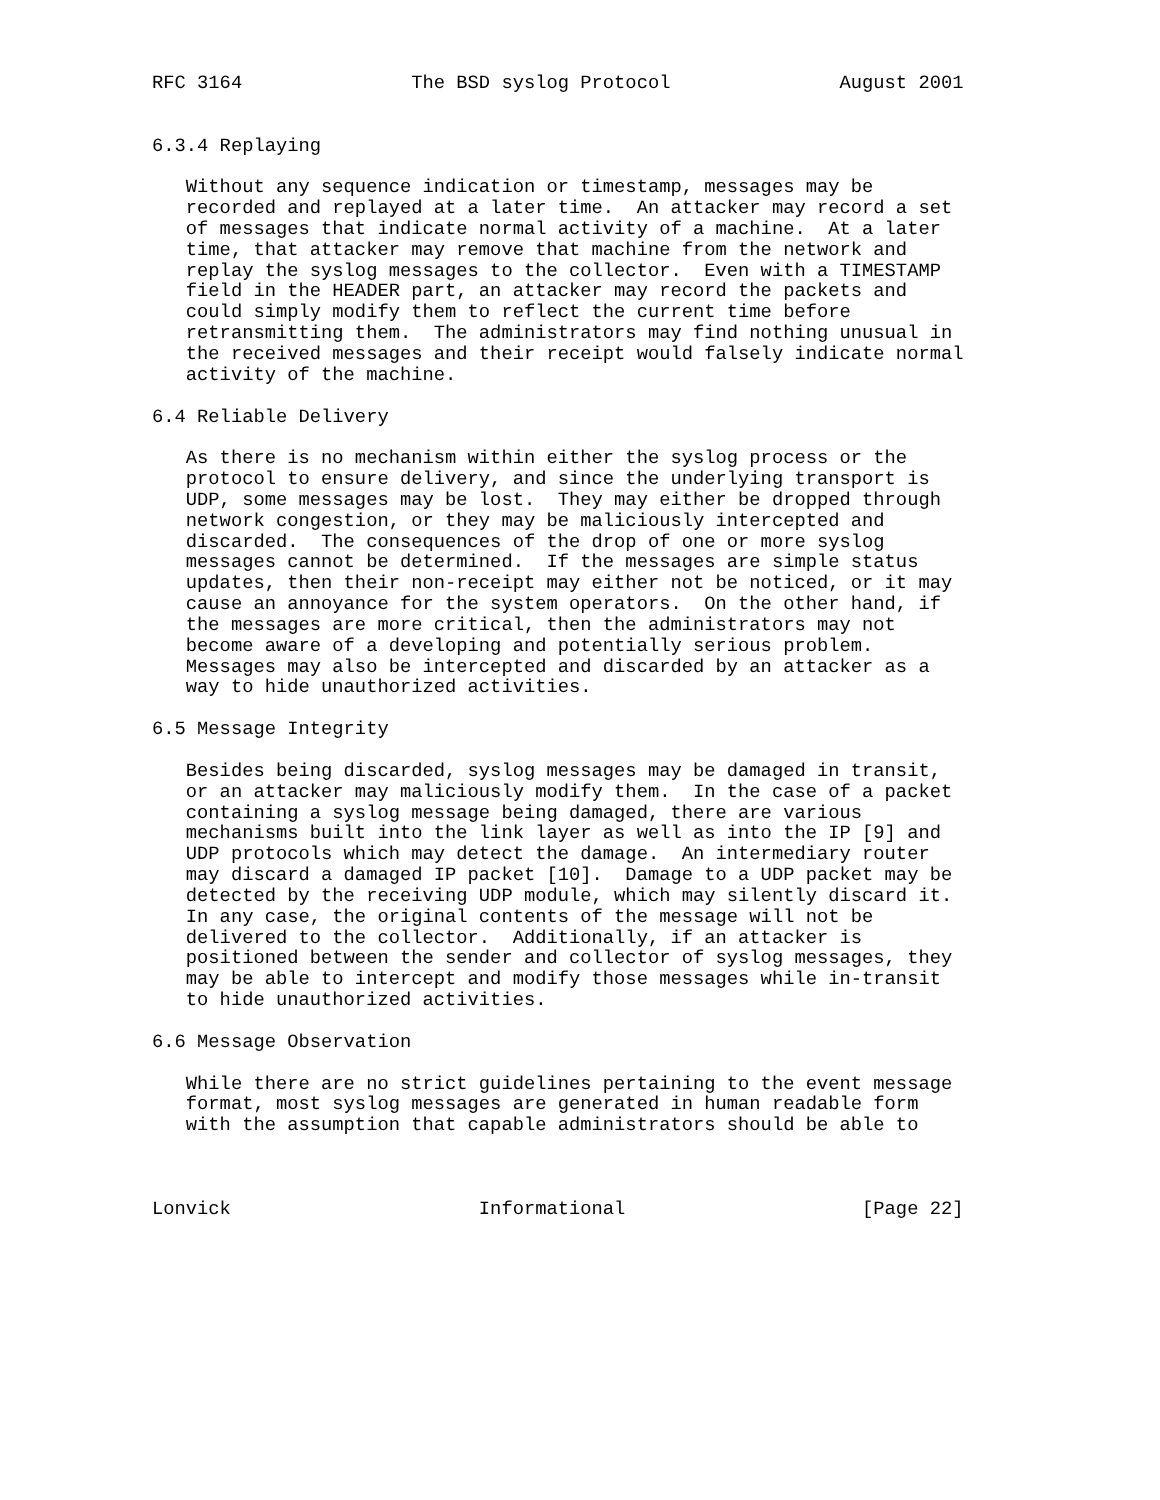RFC 3164               The BSD syslog Protocol               August 2001


6.3.4 Replaying

   Without any sequence indication or timestamp, messages may be
   recorded and replayed at a later time.  An attacker may record a set
   of messages that indicate normal activity of a machine.  At a later
   time, that attacker may remove that machine from the network and
   replay the syslog messages to the collector.  Even with a TIMESTAMP
   field in the HEADER part, an attacker may record the packets and
   could simply modify them to reflect the current time before
   retransmitting them.  The administrators may find nothing unusual in
   the received messages and their receipt would falsely indicate normal
   activity of the machine.

6.4 Reliable Delivery

   As there is no mechanism within either the syslog process or the
   protocol to ensure delivery, and since the underlying transport is
   UDP, some messages may be lost.  They may either be dropped through
   network congestion, or they may be maliciously intercepted and
   discarded.  The consequences of the drop of one or more syslog
   messages cannot be determined.  If the messages are simple status
   updates, then their non-receipt may either not be noticed, or it may
   cause an annoyance for the system operators.  On the other hand, if
   the messages are more critical, then the administrators may not
   become aware of a developing and potentially serious problem.
   Messages may also be intercepted and discarded by an attacker as a
   way to hide unauthorized activities.

6.5 Message Integrity

   Besides being discarded, syslog messages may be damaged in transit,
   or an attacker may maliciously modify them.  In the case of a packet
   containing a syslog message being damaged, there are various
   mechanisms built into the link layer as well as into the IP [9] and
   UDP protocols which may detect the damage.  An intermediary router
   may discard a damaged IP packet [10].  Damage to a UDP packet may be
   detected by the receiving UDP module, which may silently discard it.
   In any case, the original contents of the message will not be
   delivered to the collector.  Additionally, if an attacker is
   positioned between the sender and collector of syslog messages, they
   may be able to intercept and modify those messages while in-transit
   to hide unauthorized activities.

6.6 Message Observation

   While there are no strict guidelines pertaining to the event message
   format, most syslog messages are generated in human readable form
   with the assumption that capable administrators should be able to



Lonvick                      Informational                     [Page 22]